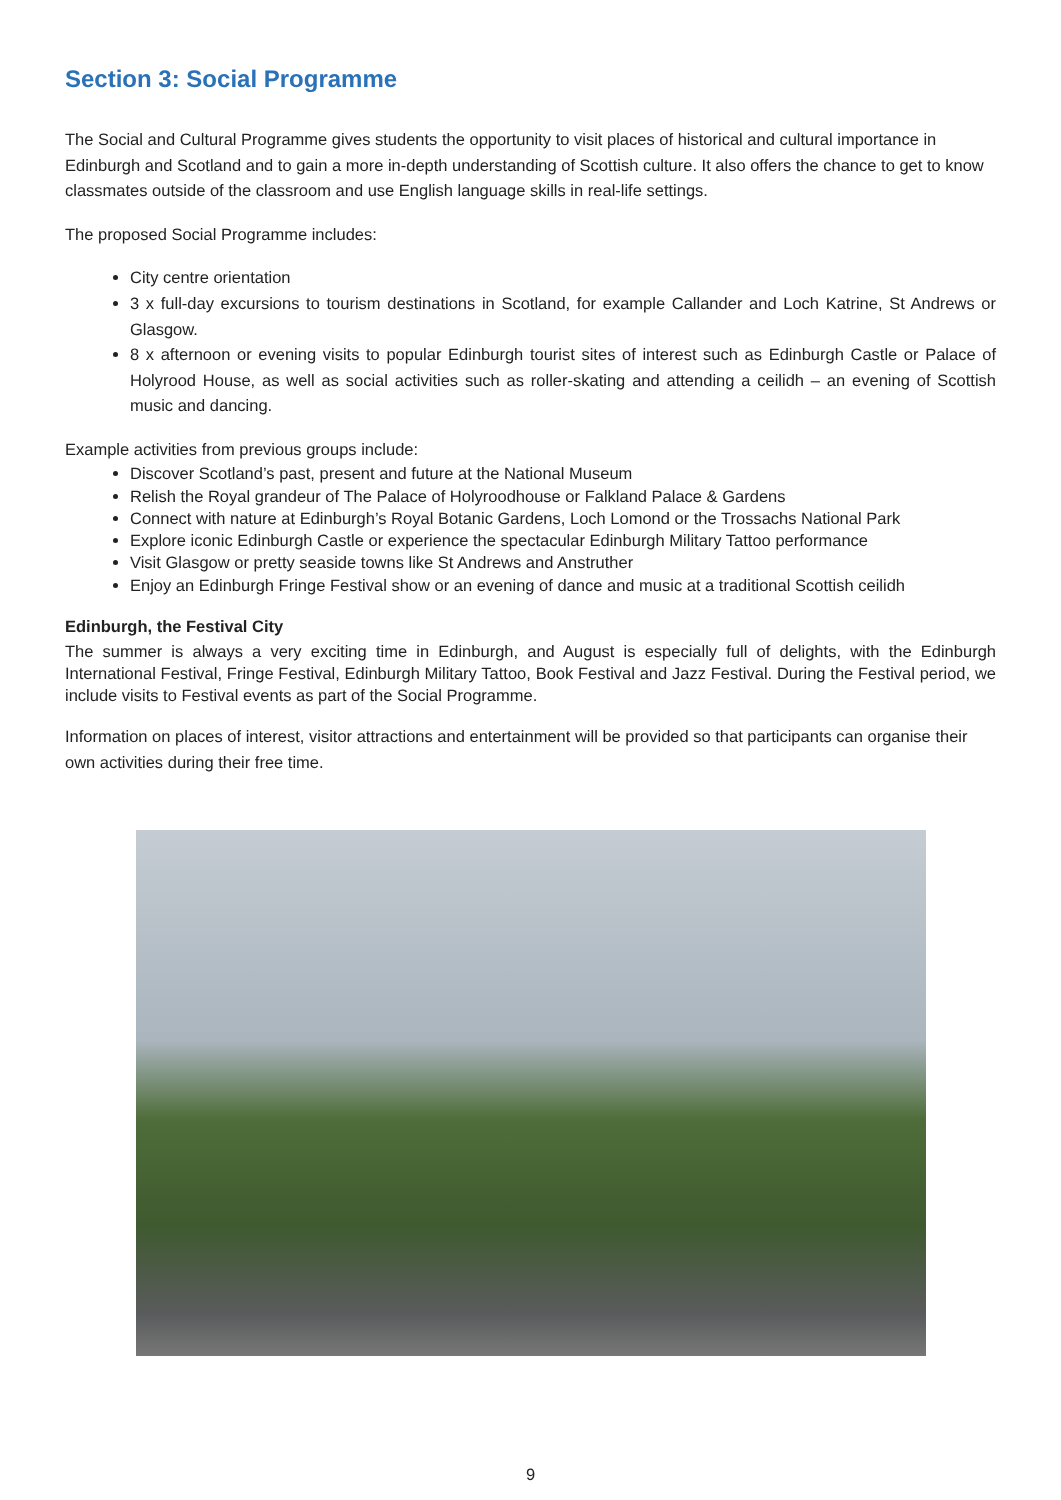Section 3: Social Programme
The Social and Cultural Programme gives students the opportunity to visit places of historical and cultural importance in Edinburgh and Scotland and to gain a more in-depth understanding of Scottish culture. It also offers the chance to get to know classmates outside of the classroom and use English language skills in real-life settings.
The proposed Social Programme includes:
City centre orientation
3 x full-day excursions to tourism destinations in Scotland, for example Callander and Loch Katrine, St Andrews or Glasgow.
8 x afternoon or evening visits to popular Edinburgh tourist sites of interest such as Edinburgh Castle or Palace of Holyrood House, as well as social activities such as roller-skating and attending a ceilidh – an evening of Scottish music and dancing.
Example activities from previous groups include:
Discover Scotland’s past, present and future at the National Museum
Relish the Royal grandeur of The Palace of Holyroodhouse or Falkland Palace & Gardens
Connect with nature at Edinburgh’s Royal Botanic Gardens, Loch Lomond or the Trossachs National Park
Explore iconic Edinburgh Castle or experience the spectacular Edinburgh Military Tattoo performance
Visit Glasgow or pretty seaside towns like St Andrews and Anstruther
Enjoy an Edinburgh Fringe Festival show or an evening of dance and music at a traditional Scottish ceilidh
Edinburgh, the Festival City
The summer is always a very exciting time in Edinburgh, and August is especially full of delights, with the Edinburgh International Festival, Fringe Festival, Edinburgh Military Tattoo, Book Festival and Jazz Festival. During the Festival period, we include visits to Festival events as part of the Social Programme.
Information on places of interest, visitor attractions and entertainment will be provided so that participants can organise their own activities during their free time.
9